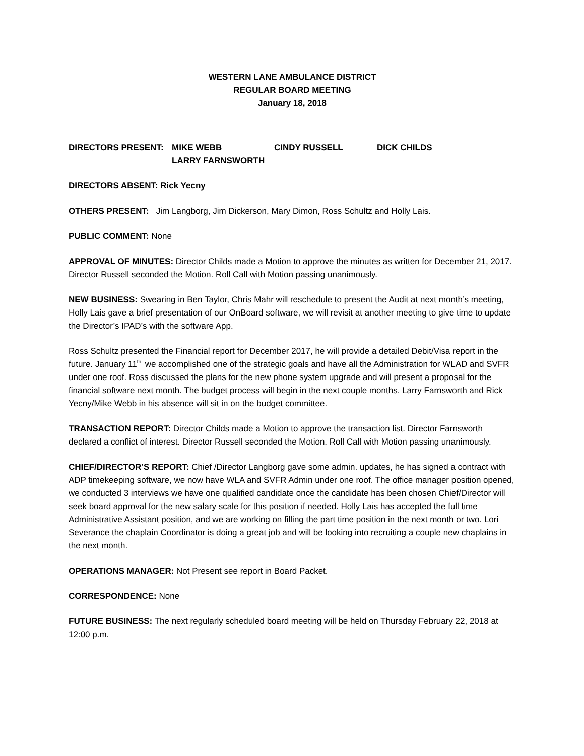WESTERN LANE AMBULANCE DISTRICT
REGULAR BOARD MEETING
January 18, 2018
DIRECTORS PRESENT: MIKE WEBB CINDY RUSSELL DICK CHILDS LARRY FARNSWORTH
DIRECTORS ABSENT: Rick Yecny
OTHERS PRESENT: Jim Langborg, Jim Dickerson, Mary Dimon, Ross Schultz and Holly Lais.
PUBLIC COMMENT: None
APPROVAL OF MINUTES: Director Childs made a Motion to approve the minutes as written for December 21, 2017. Director Russell seconded the Motion. Roll Call with Motion passing unanimously.
NEW BUSINESS: Swearing in Ben Taylor, Chris Mahr will reschedule to present the Audit at next month’s meeting, Holly Lais gave a brief presentation of our OnBoard software, we will revisit at another meeting to give time to update the Director’s IPAD’s with the software App.
Ross Schultz presented the Financial report for December 2017, he will provide a detailed Debit/Visa report in the future. January 11<sup>th,</sup> we accomplished one of the strategic goals and have all the Administration for WLAD and SVFR under one roof. Ross discussed the plans for the new phone system upgrade and will present a proposal for the financial software next month. The budget process will begin in the next couple months. Larry Farnsworth and Rick Yecny/Mike Webb in his absence will sit in on the budget committee.
TRANSACTION REPORT: Director Childs made a Motion to approve the transaction list. Director Farnsworth declared a conflict of interest. Director Russell seconded the Motion. Roll Call with Motion passing unanimously.
CHIEF/DIRECTOR’S REPORT: Chief /Director Langborg gave some admin. updates, he has signed a contract with ADP timekeeping software, we now have WLA and SVFR Admin under one roof. The office manager position opened, we conducted 3 interviews we have one qualified candidate once the candidate has been chosen Chief/Director will seek board approval for the new salary scale for this position if needed. Holly Lais has accepted the full time Administrative Assistant position, and we are working on filling the part time position in the next month or two. Lori Severance the chaplain Coordinator is doing a great job and will be looking into recruiting a couple new chaplains in the next month.
OPERATIONS MANAGER: Not Present see report in Board Packet.
CORRESPONDENCE: None
FUTURE BUSINESS: The next regularly scheduled board meeting will be held on Thursday February 22, 2018 at 12:00 p.m.